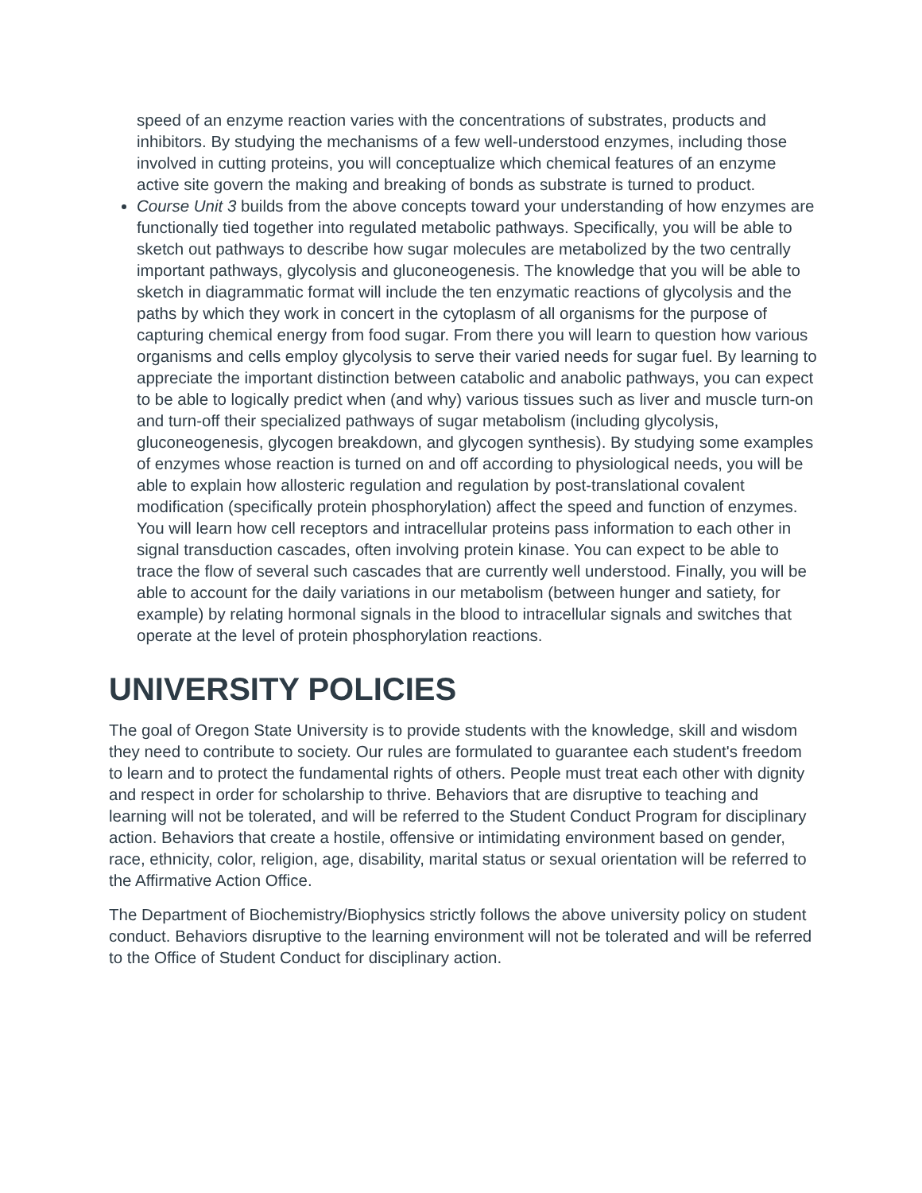speed of an enzyme reaction varies with the concentrations of substrates, products and inhibitors. By studying the mechanisms of a few well-understood enzymes, including those involved in cutting proteins, you will conceptualize which chemical features of an enzyme active site govern the making and breaking of bonds as substrate is turned to product.
Course Unit 3 builds from the above concepts toward your understanding of how enzymes are functionally tied together into regulated metabolic pathways. Specifically, you will be able to sketch out pathways to describe how sugar molecules are metabolized by the two centrally important pathways, glycolysis and gluconeogenesis. The knowledge that you will be able to sketch in diagrammatic format will include the ten enzymatic reactions of glycolysis and the paths by which they work in concert in the cytoplasm of all organisms for the purpose of capturing chemical energy from food sugar. From there you will learn to question how various organisms and cells employ glycolysis to serve their varied needs for sugar fuel. By learning to appreciate the important distinction between catabolic and anabolic pathways, you can expect to be able to logically predict when (and why) various tissues such as liver and muscle turn-on and turn-off their specialized pathways of sugar metabolism (including glycolysis, gluconeogenesis, glycogen breakdown, and glycogen synthesis). By studying some examples of enzymes whose reaction is turned on and off according to physiological needs, you will be able to explain how allosteric regulation and regulation by post-translational covalent modification (specifically protein phosphorylation) affect the speed and function of enzymes. You will learn how cell receptors and intracellular proteins pass information to each other in signal transduction cascades, often involving protein kinase. You can expect to be able to trace the flow of several such cascades that are currently well understood. Finally, you will be able to account for the daily variations in our metabolism (between hunger and satiety, for example) by relating hormonal signals in the blood to intracellular signals and switches that operate at the level of protein phosphorylation reactions.
UNIVERSITY POLICIES
The goal of Oregon State University is to provide students with the knowledge, skill and wisdom they need to contribute to society. Our rules are formulated to guarantee each student's freedom to learn and to protect the fundamental rights of others. People must treat each other with dignity and respect in order for scholarship to thrive. Behaviors that are disruptive to teaching and learning will not be tolerated, and will be referred to the Student Conduct Program for disciplinary action. Behaviors that create a hostile, offensive or intimidating environment based on gender, race, ethnicity, color, religion, age, disability, marital status or sexual orientation will be referred to the Affirmative Action Office.
The Department of Biochemistry/Biophysics strictly follows the above university policy on student conduct. Behaviors disruptive to the learning environment will not be tolerated and will be referred to the Office of Student Conduct for disciplinary action.